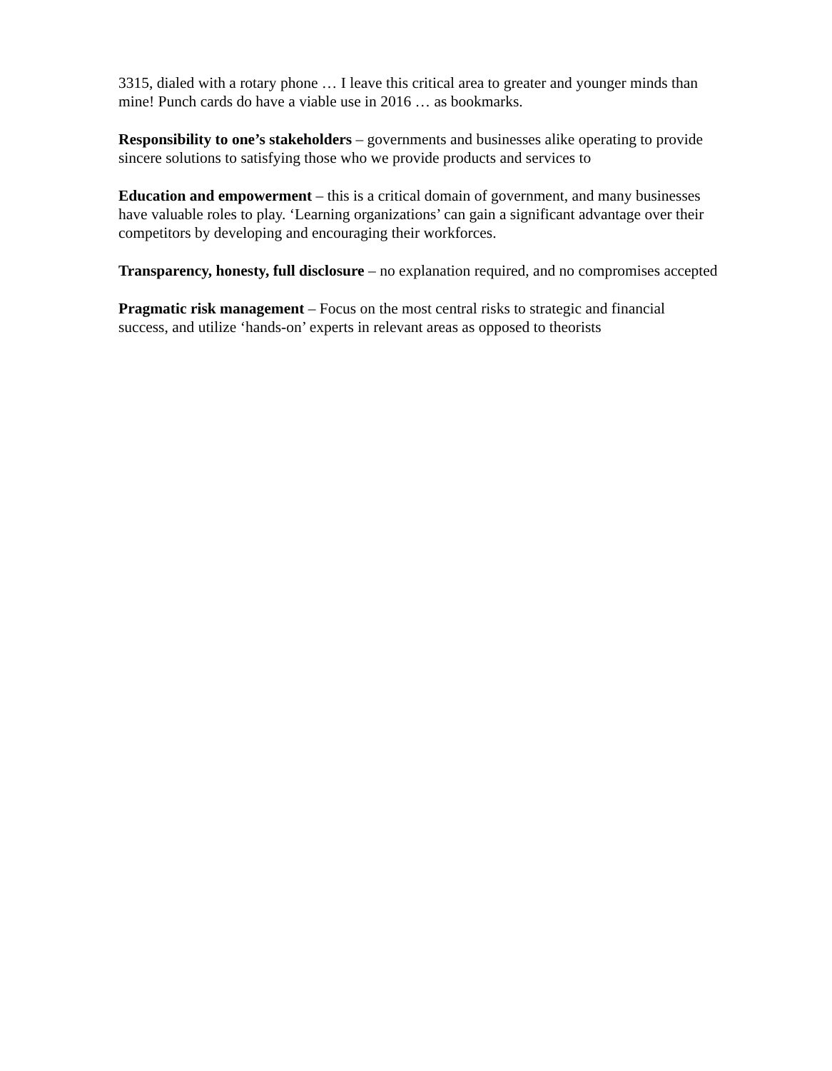3315, dialed with a rotary phone … I leave this critical area to greater and younger minds than mine! Punch cards do have a viable use in 2016 … as bookmarks.
Responsibility to one’s stakeholders – governments and businesses alike operating to provide sincere solutions to satisfying those who we provide products and services to
Education and empowerment – this is a critical domain of government, and many businesses have valuable roles to play. ‘Learning organizations’ can gain a significant advantage over their competitors by developing and encouraging their workforces.
Transparency, honesty, full disclosure – no explanation required, and no compromises accepted
Pragmatic risk management – Focus on the most central risks to strategic and financial success, and utilize ‘hands-on’ experts in relevant areas as opposed to theorists